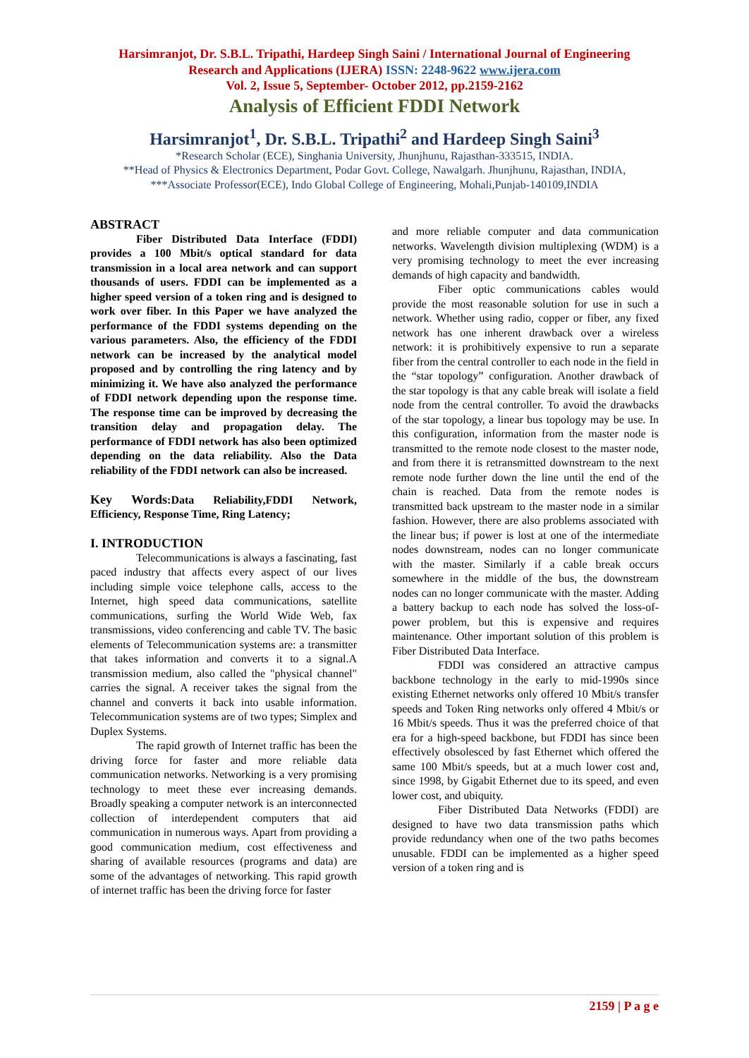Harsimranjot, Dr. S.B.L. Tripathi, Hardeep Singh Saini / International Journal of Engineering
Research and Applications (IJERA) ISSN: 2248-9622 www.ijera.com
Vol. 2, Issue 5, September- October 2012, pp.2159-2162
Analysis of Efficient FDDI Network
Harsimranjot<sup>1</sup>, Dr. S.B.L. Tripathi<sup>2</sup> and Hardeep Singh Saini<sup>3</sup>
*Research Scholar (ECE), Singhania University, Jhunjhunu, Rajasthan-333515, INDIA.
**Head of Physics & Electronics Department, Podar Govt. College, Nawalgarh. Jhunjhunu, Rajasthan, INDIA,
***Associate Professor(ECE), Indo Global College of Engineering, Mohali,Punjab-140109,INDIA
ABSTRACT
Fiber Distributed Data Interface (FDDI) provides a 100 Mbit/s optical standard for data transmission in a local area network and can support thousands of users. FDDI can be implemented as a higher speed version of a token ring and is designed to work over fiber. In this Paper we have analyzed the performance of the FDDI systems depending on the various parameters. Also, the efficiency of the FDDI network can be increased by the analytical model proposed and by controlling the ring latency and by minimizing it. We have also analyzed the performance of FDDI network depending upon the response time. The response time can be improved by decreasing the transition delay and propagation delay. The performance of FDDI network has also been optimized depending on the data reliability. Also the Data reliability of the FDDI network can also be increased.
Key Words:Data Reliability,FDDI Network, Efficiency, Response Time, Ring Latency;
I. INTRODUCTION
Telecommunications is always a fascinating, fast paced industry that affects every aspect of our lives including simple voice telephone calls, access to the Internet, high speed data communications, satellite communications, surfing the World Wide Web, fax transmissions, video conferencing and cable TV. The basic elements of Telecommunication systems are: a transmitter that takes information and converts it to a signal.A transmission medium, also called the "physical channel" carries the signal. A receiver takes the signal from the channel and converts it back into usable information. Telecommunication systems are of two types; Simplex and Duplex Systems.
The rapid growth of Internet traffic has been the driving force for faster and more reliable data communication networks. Networking is a very promising technology to meet these ever increasing demands. Broadly speaking a computer network is an interconnected collection of interdependent computers that aid communication in numerous ways. Apart from providing a good communication medium, cost effectiveness and sharing of available resources (programs and data) are some of the advantages of networking. This rapid growth of internet traffic has been the driving force for faster
and more reliable computer and data communication networks. Wavelength division multiplexing (WDM) is a very promising technology to meet the ever increasing demands of high capacity and bandwidth.
Fiber optic communications cables would provide the most reasonable solution for use in such a network. Whether using radio, copper or fiber, any fixed network has one inherent drawback over a wireless network: it is prohibitively expensive to run a separate fiber from the central controller to each node in the field in the “star topology” configuration. Another drawback of the star topology is that any cable break will isolate a field node from the central controller. To avoid the drawbacks of the star topology, a linear bus topology may be use. In this configuration, information from the master node is transmitted to the remote node closest to the master node, and from there it is retransmitted downstream to the next remote node further down the line until the end of the chain is reached. Data from the remote nodes is transmitted back upstream to the master node in a similar fashion. However, there are also problems associated with the linear bus; if power is lost at one of the intermediate nodes downstream, nodes can no longer communicate with the master. Similarly if a cable break occurs somewhere in the middle of the bus, the downstream nodes can no longer communicate with the master. Adding a battery backup to each node has solved the loss-of-power problem, but this is expensive and requires maintenance. Other important solution of this problem is Fiber Distributed Data Interface.
FDDI was considered an attractive campus backbone technology in the early to mid-1990s since existing Ethernet networks only offered 10 Mbit/s transfer speeds and Token Ring networks only offered 4 Mbit/s or 16 Mbit/s speeds. Thus it was the preferred choice of that era for a high-speed backbone, but FDDI has since been effectively obsolesced by fast Ethernet which offered the same 100 Mbit/s speeds, but at a much lower cost and, since 1998, by Gigabit Ethernet due to its speed, and even lower cost, and ubiquity.
Fiber Distributed Data Networks (FDDI) are designed to have two data transmission paths which provide redundancy when one of the two paths becomes unusable. FDDI can be implemented as a higher speed version of a token ring and is
2159 | P a g e